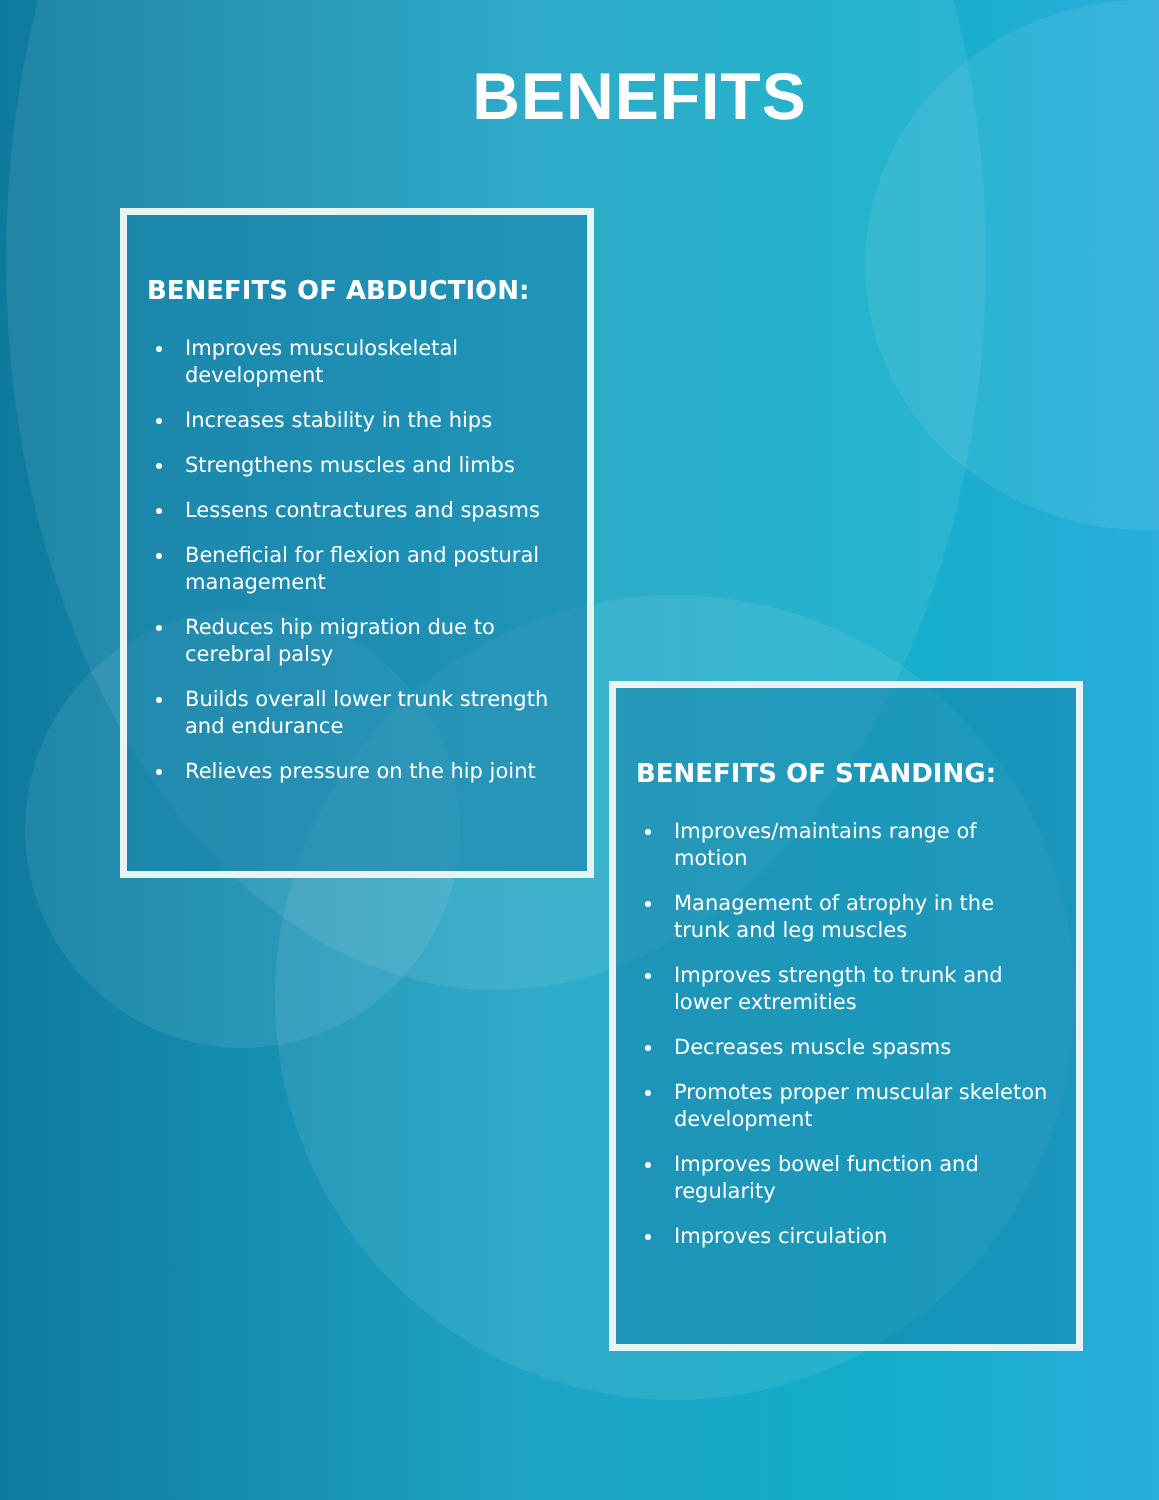BENEFITS
BENEFITS OF ABDUCTION:
Improves musculoskeletal development
Increases stability in the hips
Strengthens muscles and limbs
Lessens contractures and spasms
Beneficial for flexion and postural management
Reduces hip migration due to cerebral palsy
Builds overall lower trunk strength and endurance
Relieves pressure on the hip joint
BENEFITS OF STANDING:
Improves/maintains range of motion
Management of atrophy in the trunk and leg muscles
Improves strength to trunk and lower extremities
Decreases muscle spasms
Promotes proper muscular skeleton development
Improves bowel function and regularity
Improves circulation